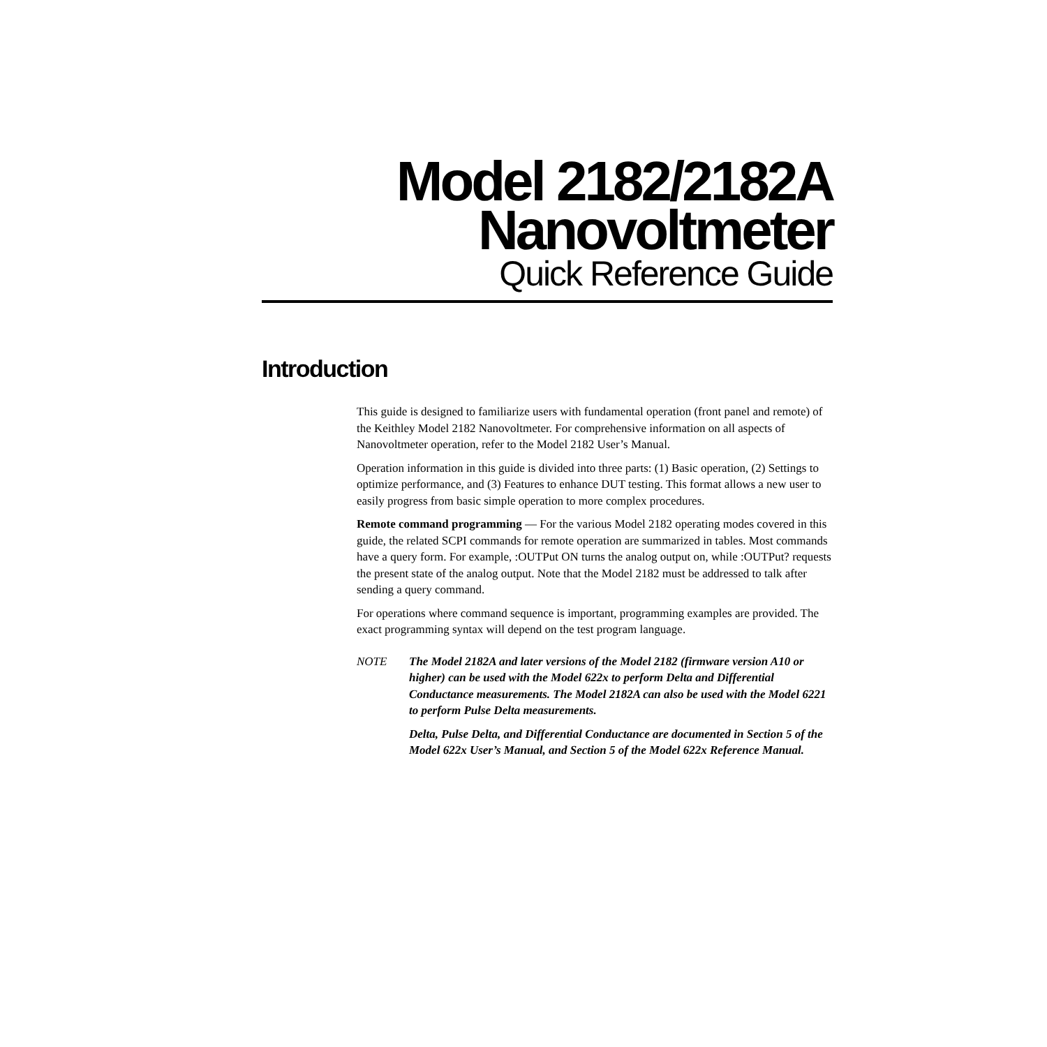Model 2182/2182A
Nanovoltmeter
Quick Reference Guide
Introduction
This guide is designed to familiarize users with fundamental operation (front panel and remote) of the Keithley Model 2182 Nanovoltmeter. For comprehensive information on all aspects of Nanovoltmeter operation, refer to the Model 2182 User’s Manual.
Operation information in this guide is divided into three parts: (1) Basic operation, (2) Settings to optimize performance, and (3) Features to enhance DUT testing. This format allows a new user to easily progress from basic simple operation to more complex procedures.
Remote command programming — For the various Model 2182 operating modes covered in this guide, the related SCPI commands for remote operation are summarized in tables. Most commands have a query form. For example, :OUTPut ON turns the analog output on, while :OUTPut? requests the present state of the analog output. Note that the Model 2182 must be addressed to talk after sending a query command.
For operations where command sequence is important, programming examples are provided. The exact programming syntax will depend on the test program language.
NOTE The Model 2182A and later versions of the Model 2182 (firmware version A10 or higher) can be used with the Model 622x to perform Delta and Differential Conductance measurements. The Model 2182A can also be used with the Model 6221 to perform Pulse Delta measurements.
Delta, Pulse Delta, and Differential Conductance are documented in Section 5 of the Model 622x User’s Manual, and Section 5 of the Model 622x Reference Manual.